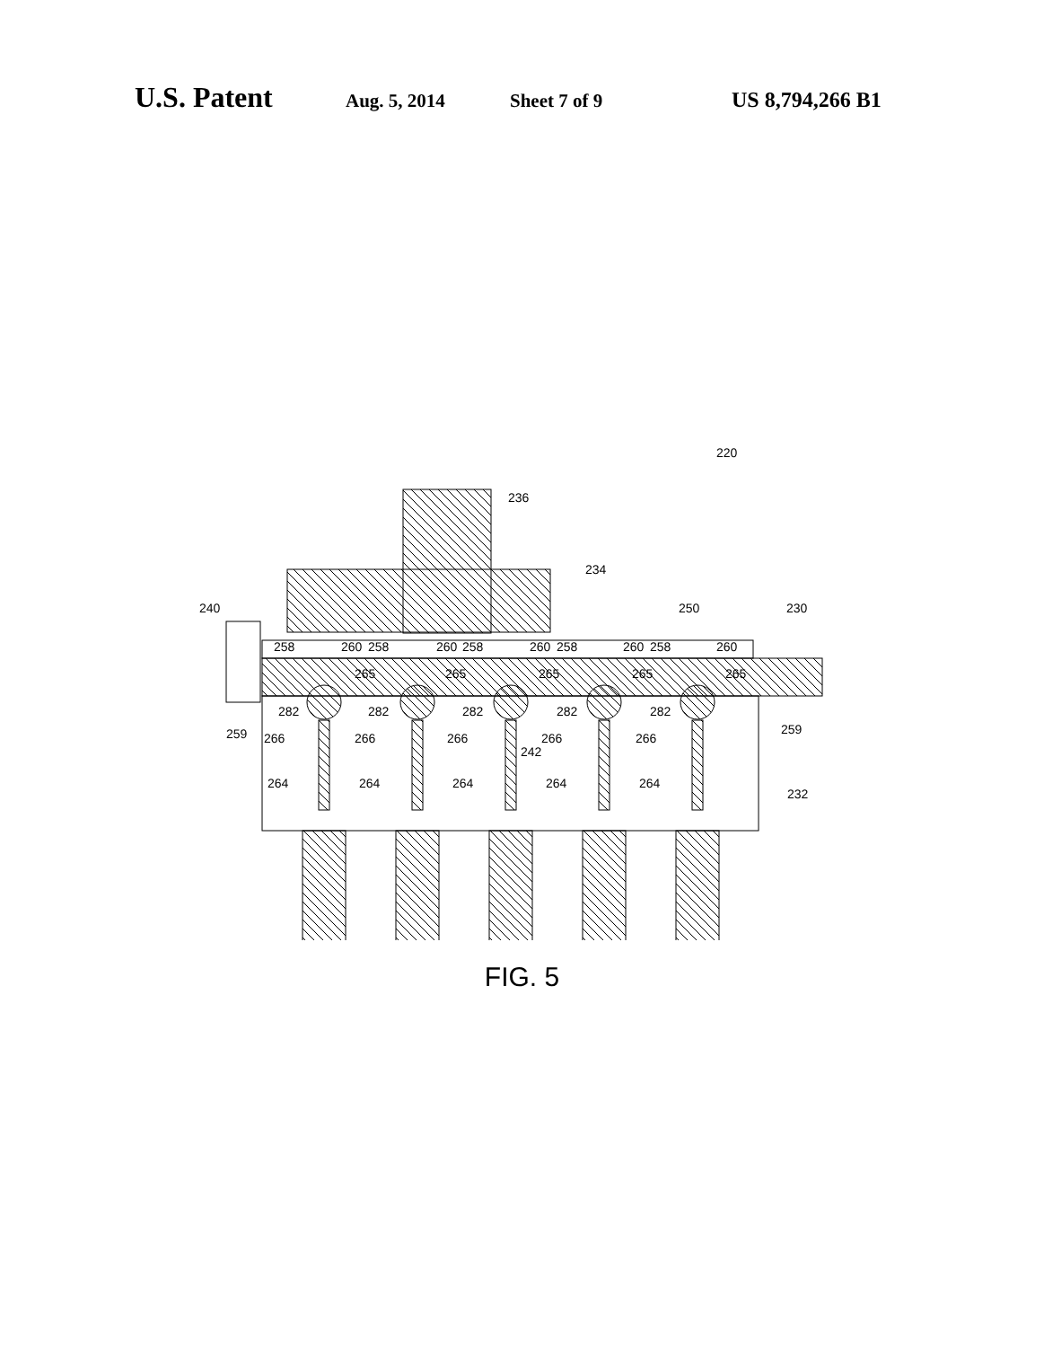U.S. Patent Aug. 5, 2014 Sheet 7 of 9 US 8,794,266 B1
220
236
234
240
250
230
258
260
258
260
258
260
258
260
258
260
265
265
265
265
265
282
282
282
282
282
259
259
242
266
266
266
266
266
264
264
264
264
264
232
FIG. 5